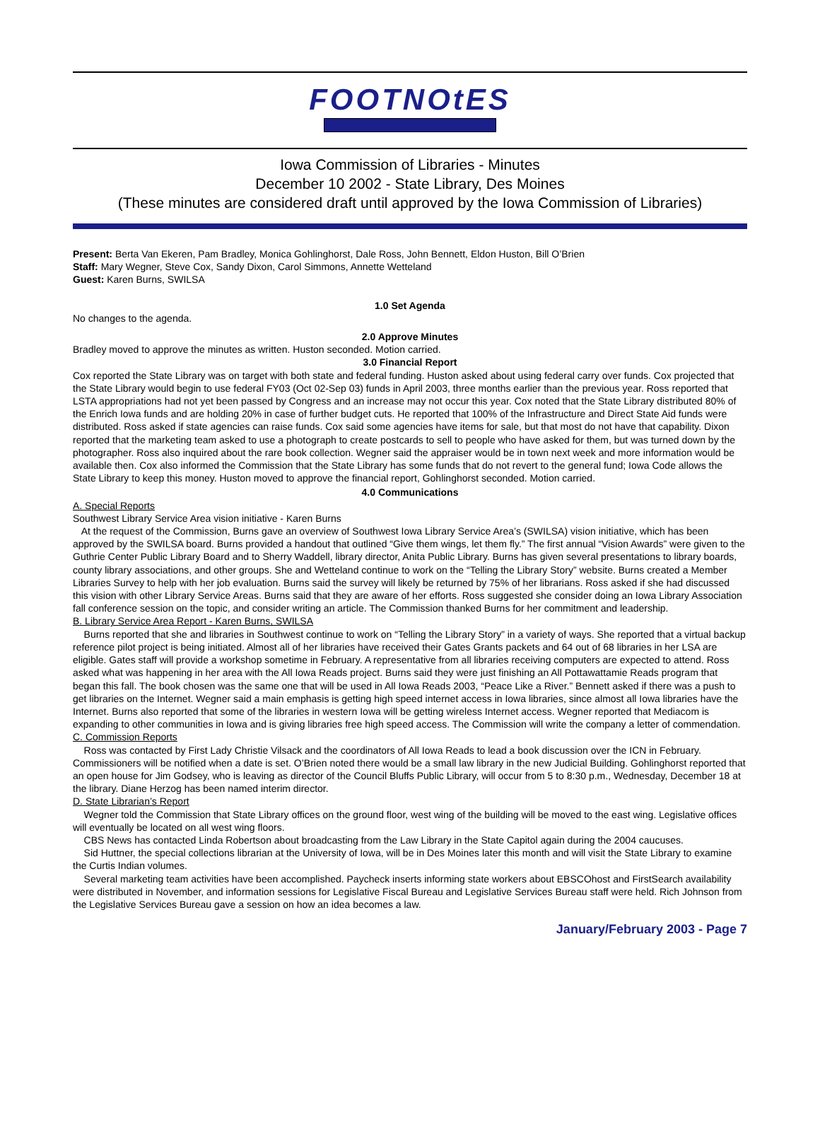FOOTNOtES
Iowa Commission of Libraries - Minutes
December 10 2002 - State Library, Des Moines
(These minutes are considered draft until approved by the Iowa Commission of Libraries)
Present: Berta Van Ekeren, Pam Bradley, Monica Gohlinghorst, Dale Ross, John Bennett, Eldon Huston, Bill O’Brien
Staff: Mary Wegner, Steve Cox, Sandy Dixon, Carol Simmons, Annette Wetteland
Guest: Karen Burns, SWILSA
1.0 Set Agenda
No changes to the agenda.
2.0 Approve Minutes
Bradley moved to approve the minutes as written. Huston seconded. Motion carried.
3.0 Financial Report
Cox reported the State Library was on target with both state and federal funding. Huston asked about using federal carry over funds. Cox projected that the State Library would begin to use federal FY03 (Oct 02-Sep 03) funds in April 2003, three months earlier than the previous year. Ross reported that LSTA appropriations had not yet been passed by Congress and an increase may not occur this year. Cox noted that the State Library distributed 80% of the Enrich Iowa funds and are holding 20% in case of further budget cuts. He reported that 100% of the Infrastructure and Direct State Aid funds were distributed. Ross asked if state agencies can raise funds. Cox said some agencies have items for sale, but that most do not have that capability. Dixon reported that the marketing team asked to use a photograph to create postcards to sell to people who have asked for them, but was turned down by the photographer. Ross also inquired about the rare book collection. Wegner said the appraiser would be in town next week and more information would be available then. Cox also informed the Commission that the State Library has some funds that do not revert to the general fund; Iowa Code allows the State Library to keep this money. Huston moved to approve the financial report, Gohlinghorst seconded. Motion carried.
4.0 Communications
A. Special Reports
Southwest Library Service Area vision initiative - Karen Burns
At the request of the Commission, Burns gave an overview of Southwest Iowa Library Service Area’s (SWILSA) vision initiative, which has been approved by the SWILSA board. Burns provided a handout that outlined “Give them wings, let them fly.” The first annual “Vision Awards” were given to the Guthrie Center Public Library Board and to Sherry Waddell, library director, Anita Public Library. Burns has given several presentations to library boards, county library associations, and other groups. She and Wetteland continue to work on the “Telling the Library Story” website. Burns created a Member Libraries Survey to help with her job evaluation. Burns said the survey will likely be returned by 75% of her librarians. Ross asked if she had discussed this vision with other Library Service Areas. Burns said that they are aware of her efforts. Ross suggested she consider doing an Iowa Library Association fall conference session on the topic, and consider writing an article. The Commission thanked Burns for her commitment and leadership.
B. Library Service Area Report - Karen Burns, SWILSA
Burns reported that she and libraries in Southwest continue to work on “Telling the Library Story” in a variety of ways. She reported that a virtual backup reference pilot project is being initiated. Almost all of her libraries have received their Gates Grants packets and 64 out of 68 libraries in her LSA are eligible. Gates staff will provide a workshop sometime in February. A representative from all libraries receiving computers are expected to attend. Ross asked what was happening in her area with the All Iowa Reads project. Burns said they were just finishing an All Pottawattamie Reads program that began this fall. The book chosen was the same one that will be used in All Iowa Reads 2003, “Peace Like a River.” Bennett asked if there was a push to get libraries on the Internet. Wegner said a main emphasis is getting high speed internet access in Iowa libraries, since almost all Iowa libraries have the Internet. Burns also reported that some of the libraries in western Iowa will be getting wireless Internet access. Wegner reported that Mediacom is expanding to other communities in Iowa and is giving libraries free high speed access. The Commission will write the company a letter of commendation.
C. Commission Reports
Ross was contacted by First Lady Christie Vilsack and the coordinators of All Iowa Reads to lead a book discussion over the ICN in February. Commissioners will be notified when a date is set. O’Brien noted there would be a small law library in the new Judicial Building. Gohlinghorst reported that an open house for Jim Godsey, who is leaving as director of the Council Bluffs Public Library, will occur from 5 to 8:30 p.m., Wednesday, December 18 at the library. Diane Herzog has been named interim director.
D. State Librarian’s Report
Wegner told the Commission that State Library offices on the ground floor, west wing of the building will be moved to the east wing. Legislative offices will eventually be located on all west wing floors.
CBS News has contacted Linda Robertson about broadcasting from the Law Library in the State Capitol again during the 2004 caucuses.
Sid Huttner, the special collections librarian at the University of Iowa, will be in Des Moines later this month and will visit the State Library to examine the Curtis Indian volumes.
Several marketing team activities have been accomplished. Paycheck inserts informing state workers about EBSCOhost and FirstSearch availability were distributed in November, and information sessions for Legislative Fiscal Bureau and Legislative Services Bureau staff were held. Rich Johnson from the Legislative Services Bureau gave a session on how an idea becomes a law.
January/February 2003 - Page 7